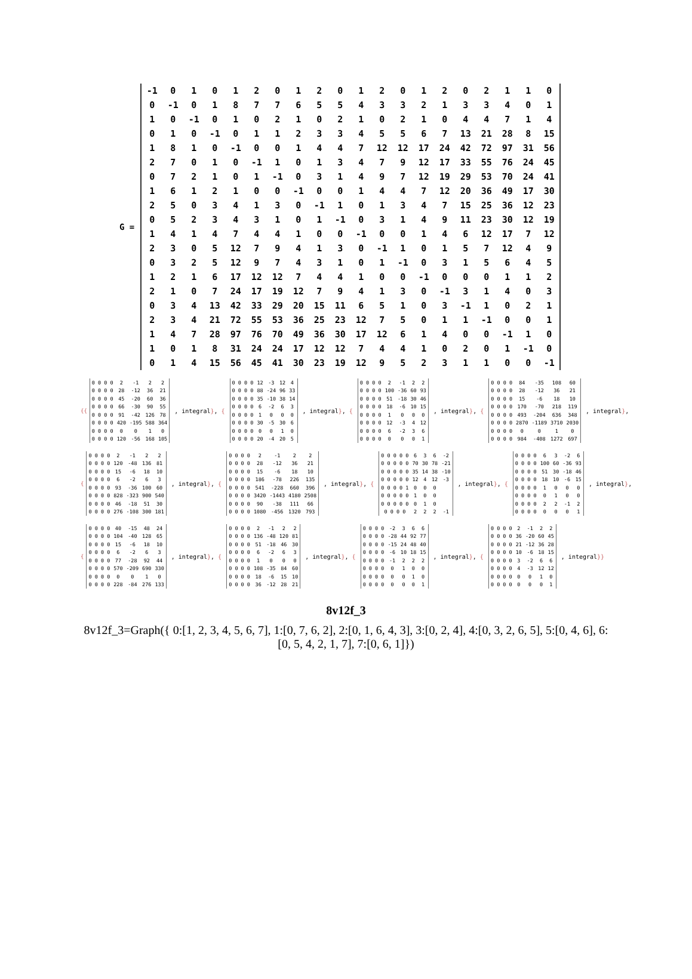G =
| -1 | 0 | 1 | 0 | 1 | 2 | 0 | 1 | 2 | 0 | 1 | 2 | 0 | 1 | 2 | 0 | 2 | 1 | 1 | 0 |
| 0 | -1 | 0 | 1 | 8 | 7 | 7 | 6 | 5 | 5 | 4 | 3 | 3 | 2 | 1 | 3 | 3 | 4 | 0 | 1 |
| 1 | 0 | -1 | 0 | 1 | 0 | 2 | 1 | 0 | 2 | 1 | 0 | 2 | 1 | 0 | 4 | 4 | 7 | 1 | 4 |
| 0 | 1 | 0 | -1 | 0 | 1 | 1 | 2 | 3 | 3 | 4 | 5 | 5 | 6 | 7 | 13 | 21 | 28 | 8 | 15 |
| 1 | 8 | 1 | 0 | -1 | 0 | 0 | 1 | 4 | 4 | 7 | 12 | 12 | 17 | 24 | 42 | 72 | 97 | 31 | 56 |
| 2 | 7 | 0 | 1 | 0 | -1 | 1 | 0 | 1 | 3 | 4 | 7 | 9 | 12 | 17 | 33 | 55 | 76 | 24 | 45 |
| 0 | 7 | 2 | 1 | 0 | 1 | -1 | 0 | 3 | 1 | 4 | 9 | 7 | 12 | 19 | 29 | 53 | 70 | 24 | 41 |
| 1 | 6 | 1 | 2 | 1 | 0 | 0 | -1 | 0 | 0 | 1 | 4 | 4 | 7 | 12 | 20 | 36 | 49 | 17 | 30 |
| 2 | 5 | 0 | 3 | 4 | 1 | 3 | 0 | -1 | 1 | 0 | 1 | 3 | 4 | 7 | 15 | 25 | 36 | 12 | 23 |
| 0 | 5 | 2 | 3 | 4 | 3 | 1 | 0 | 1 | -1 | 0 | 3 | 1 | 4 | 9 | 11 | 23 | 30 | 12 | 19 |
| 1 | 4 | 1 | 4 | 7 | 4 | 4 | 1 | 0 | 0 | -1 | 0 | 0 | 1 | 4 | 6 | 12 | 17 | 7 | 12 |
| 2 | 3 | 0 | 5 | 12 | 7 | 9 | 4 | 1 | 3 | 0 | -1 | 1 | 0 | 1 | 5 | 7 | 12 | 4 | 9 |
| 0 | 3 | 2 | 5 | 12 | 9 | 7 | 4 | 3 | 1 | 0 | 1 | -1 | 0 | 3 | 1 | 5 | 6 | 4 | 5 |
| 1 | 2 | 1 | 6 | 17 | 12 | 12 | 7 | 4 | 4 | 1 | 0 | 0 | -1 | 0 | 0 | 0 | 1 | 1 | 2 |
| 2 | 1 | 0 | 7 | 24 | 17 | 19 | 12 | 7 | 9 | 4 | 1 | 3 | 0 | -1 | 3 | 1 | 4 | 0 | 3 |
| 0 | 3 | 4 | 13 | 42 | 33 | 29 | 20 | 15 | 11 | 6 | 5 | 1 | 0 | 3 | -1 | 1 | 0 | 2 | 1 |
| 2 | 3 | 4 | 21 | 72 | 55 | 53 | 36 | 25 | 23 | 12 | 7 | 5 | 0 | 1 | 1 | -1 | 0 | 0 | 1 |
| 1 | 4 | 7 | 28 | 97 | 76 | 70 | 49 | 36 | 30 | 17 | 12 | 6 | 1 | 4 | 0 | 0 | -1 | 1 | 0 |
| 1 | 0 | 1 | 8 | 31 | 24 | 24 | 17 | 12 | 12 | 7 | 4 | 4 | 1 | 0 | 2 | 0 | 1 | -1 | 0 |
| 0 | 1 | 4 | 15 | 56 | 45 | 41 | 30 | 23 | 19 | 12 | 9 | 5 | 2 | 3 | 1 | 1 | 0 | 0 | -1 |
{{
| 0 0 0 0 | 2 | -1 | 2 | 2 |
| 0 0 0 0 | 28 | -12 | 36 | 21 |
| 0 0 0 0 | 45 | -20 | 60 | 36 |
| 0 0 0 0 | 66 | -30 | 90 | 55 |
| 0 0 0 0 | 91 | -42 | 126 | 78 |
| 0 0 0 0 | 420 | -195 | 588 | 364 |
| 0 0 0 0 | 0 | 0 | 1 | 0 |
| 0 0 0 0 | 120 | -56 | 168 | 105 |
, integral}, {
| 0 0 0 0 | 12 | -3 | 12 | 4 |
| 0 0 0 0 | 88 | -24 | 96 | 33 |
| 0 0 0 0 | 35 | -10 | 38 | 14 |
| 0 0 0 0 | 6 | -2 | 6 | 3 |
| 0 0 0 0 | 1 | 0 | 0 | 0 |
| 0 0 0 0 | 30 | -5 | 30 | 6 |
| 0 0 0 0 | 0 | 0 | 1 | 0 |
| 0 0 0 0 | 20 | -4 | 20 | 5 |
, integral}, {
| 0 0 0 0 | 2 | -1 | 2 | 2 |
| 0 0 0 0 | 100 | -36 | 60 | 93 |
| 0 0 0 0 | 51 | -18 | 30 | 46 |
| 0 0 0 0 | 18 | -6 | 10 | 15 |
| 0 0 0 0 | 1 | 0 | 0 | 0 |
| 0 0 0 0 | 12 | -3 | 4 | 12 |
| 0 0 0 0 | 6 | -2 | 3 | 6 |
| 0 0 0 0 | 0 | 0 | 0 | 1 |
, integral}, {
| 0 0 0 0 | 84 | -35 | 108 | 60 |
| 0 0 0 0 | 28 | -12 | 36 | 21 |
| 0 0 0 0 | 15 | -6 | 18 | 10 |
| 0 0 0 0 | 170 | -70 | 218 | 119 |
| 0 0 0 0 | 493 | -204 | 636 | 348 |
| 0 0 0 0 | 2870 | -1189 | 3710 | 2030 |
| 0 0 0 0 | 0 | 0 | 1 | 0 |
| 0 0 0 0 | 984 | -408 | 1272 | 697 |
, integral},
{
| 0 0 0 0 | 2 | -1 | 2 | 2 |
| 0 0 0 0 | 120 | -48 | 136 | 81 |
| 0 0 0 0 | 15 | -6 | 18 | 10 |
| 0 0 0 0 | 6 | -2 | 6 | 3 |
| 0 0 0 0 | 93 | -36 | 100 | 60 |
| 0 0 0 0 | 828 | -323 | 900 | 540 |
| 0 0 0 0 | 46 | -18 | 51 | 30 |
| 0 0 0 0 | 276 | -108 | 300 | 181 |
, integral}, {
| 0 0 0 0 | 2 | -1 | 2 | 2 |
| 0 0 0 0 | 28 | -12 | 36 | 21 |
| 0 0 0 0 | 15 | -6 | 18 | 10 |
| 0 0 0 0 | 186 | -78 | 226 | 135 |
| 0 0 0 0 | 541 | -228 | 660 | 396 |
| 0 0 0 0 | 3420 | -1443 | 4180 | 2508 |
| 0 0 0 0 | 90 | -38 | 111 | 66 |
| 0 0 0 0 | 1080 | -456 | 1320 | 793 |
, integral}, {
| 0 0 0 0 0 | 6 | 3 | 6 | -2 |
| 0 0 0 0 0 | 70 | 30 | 78 | -21 |
| 0 0 0 0 0 | 35 | 14 | 38 | -10 |
| 0 0 0 0 0 | 12 | 4 | 12 | -3 |
| 0 0 0 0 1 | 0 | 0 | 0 | |
| 0 0 0 0 0 | 1 | 0 | 0 | |
| 0 0 0 0 0 | 0 | 1 | 0 | |
| 0 0 0 0 | 2 | 2 | 2 | -1 |
, integral}, {
| 0 0 0 0 | 6 | 3 | -2 | 6 |
| 0 0 0 0 | 100 | 60 | -36 | 93 |
| 0 0 0 0 | 51 | 30 | -18 | 46 |
| 0 0 0 0 | 18 | 10 | -6 | 15 |
| 0 0 0 0 | 1 | 0 | 0 | 0 |
| 0 0 0 0 | 0 | 1 | 0 | 0 |
| 0 0 0 0 | 2 | 2 | -1 | 2 |
| 0 0 0 0 | 0 | 0 | 0 | 1 |
, integral},
{
| 0 0 0 0 | 40 | -15 | 48 | 24 |
| 0 0 0 0 | 104 | -40 | 128 | 65 |
| 0 0 0 0 | 15 | -6 | 18 | 10 |
| 0 0 0 0 | 6 | -2 | 6 | 3 |
| 0 0 0 0 | 77 | -28 | 92 | 44 |
| 0 0 0 0 | 570 | -209 | 690 | 330 |
| 0 0 0 0 | 0 | 0 | 1 | 0 |
| 0 0 0 0 | 228 | -84 | 276 | 133 |
, integral}, {
| 0 0 0 0 | 2 | -1 | 2 | 2 |
| 0 0 0 0 | 136 | -48 | 120 | 81 |
| 0 0 0 0 | 51 | -18 | 46 | 30 |
| 0 0 0 0 | 6 | -2 | 6 | 3 |
| 0 0 0 0 | 1 | 0 | 0 | 0 |
| 0 0 0 0 | 108 | -35 | 84 | 60 |
| 0 0 0 0 | 18 | -6 | 15 | 10 |
| 0 0 0 0 | 36 | -12 | 28 | 21 |
, integral}, {
| 0 0 0 0 | -2 | 3 | 6 | 6 |
| 0 0 0 0 | -28 | 44 | 92 | 77 |
| 0 0 0 0 | -15 | 24 | 48 | 40 |
| 0 0 0 0 | -6 | 10 | 18 | 15 |
| 0 0 0 0 | -1 | 2 | 2 | 2 |
| 0 0 0 0 | 0 | 1 | 0 | 0 |
| 0 0 0 0 | 0 | 0 | 1 | 0 |
| 0 0 0 0 | 0 | 0 | 0 | 1 |
, integral}, {
| 0 0 0 0 | 2 | -1 | 2 | 2 |
| 0 0 0 0 | 36 | -20 | 60 | 45 |
| 0 0 0 0 | 21 | -12 | 36 | 28 |
| 0 0 0 0 | 10 | -6 | 18 | 15 |
| 0 0 0 0 | 3 | -2 | 6 | 6 |
| 0 0 0 0 | 4 | -3 | 12 | 12 |
| 0 0 0 0 | 0 | 0 | 1 | 0 |
| 0 0 0 0 | 0 | 0 | 0 | 1 |
, integral}}
8v12f_3
8v12f_3=Graph({ 0:[1, 2, 3, 4, 5, 6, 7], 1:[0, 7, 6, 2], 2:[0, 1, 6, 4, 3], 3:[0, 2, 4], 4:[0, 3, 2, 6, 5], 5:[0, 4, 6], 6:[0, 5, 4, 2, 1, 7], 7:[0, 6, 1]})